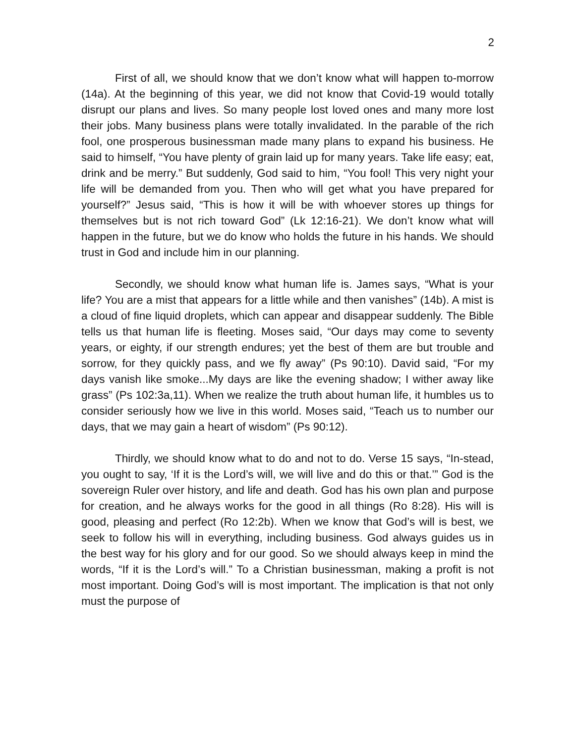2
First of all, we should know that we don’t know what will happen to-morrow (14a). At the beginning of this year, we did not know that Covid-19 would totally disrupt our plans and lives. So many people lost loved ones and many more lost their jobs. Many business plans were totally invalidated. In the parable of the rich fool, one prosperous businessman made many plans to expand his business. He said to himself, “You have plenty of grain laid up for many years. Take life easy; eat, drink and be merry.” But suddenly, God said to him, “You fool! This very night your life will be demanded from you. Then who will get what you have prepared for yourself?” Jesus said, “This is how it will be with whoever stores up things for themselves but is not rich toward God” (Lk 12:16-21). We don’t know what will happen in the future, but we do know who holds the future in his hands. We should trust in God and include him in our planning.
Secondly, we should know what human life is. James says, “What is your life? You are a mist that appears for a little while and then vanishes” (14b). A mist is a cloud of fine liquid droplets, which can appear and disappear suddenly. The Bible tells us that human life is fleeting. Moses said, “Our days may come to seventy years, or eighty, if our strength endures; yet the best of them are but trouble and sorrow, for they quickly pass, and we fly away” (Ps 90:10). David said, “For my days vanish like smoke...My days are like the evening shadow; I wither away like grass” (Ps 102:3a,11). When we realize the truth about human life, it humbles us to consider seriously how we live in this world. Moses said, “Teach us to number our days, that we may gain a heart of wisdom” (Ps 90:12).
Thirdly, we should know what to do and not to do. Verse 15 says, “In-stead, you ought to say, ‘If it is the Lord’s will, we will live and do this or that.’” God is the sovereign Ruler over history, and life and death. God has his own plan and purpose for creation, and he always works for the good in all things (Ro 8:28). His will is good, pleasing and perfect (Ro 12:2b). When we know that God’s will is best, we seek to follow his will in everything, including business. God always guides us in the best way for his glory and for our good. So we should always keep in mind the words, “If it is the Lord’s will.” To a Christian businessman, making a profit is not most important. Doing God’s will is most important. The implication is that not only must the purpose of